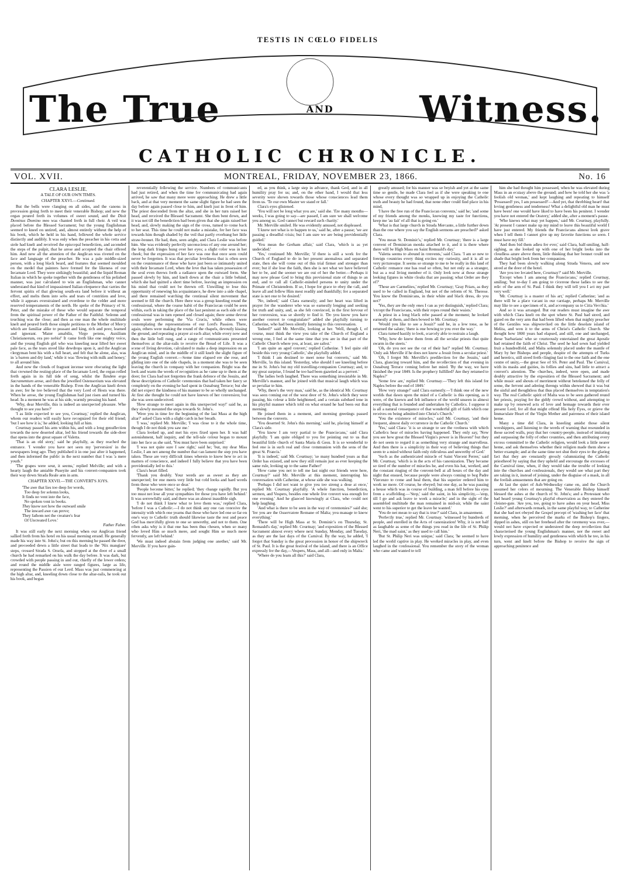TESTIS IN CŒLO FIDELIS
The True AND Witness.
CATHOLIC CHRONICLE.
VOL. XVII. MONTREAL, FRIDAY, NOVEMBER 23, 1866. No. 16
CLARA LESLIE.
A TALE OF OUR OWN TIMES.
CHAPTER XXVI.—Continued.
But the bells were clanging on all sides, and the canons in procession going forth to meet their venerable Bishop; and now the organ poured forth its volumes of sweet sound, and the Dixit Dominus Domino meo was chanted forth in full choir. A veil was placed before the Blessed Sacrament; but the young Englishman seemed to kneel on untired, and, almost entirely without the help of his book, which he held in his hand, followed the whole service distinctly and audibly. It was only when the preacher in his cotta and stole had knelt and received the episcopal benediction, and ascended the steps of the pulpit, that he arose and accepted the chair offered him. And now all the attention of the Anglican was riveted on the face and language of the preacher. He was a pale middle-sized person, with a long black beard, and features that seemed moulded on the model that painters have formed for the likeness of our Incarnate Lord. They were strikingly beautiful; and the liquid Roman Italian in which he spoke together with the gentleness of his polished manner, was just calculated to win an Englishman, who cannot understand that kind of impassioned Italian eloquence that carries the fervent spirits of that glowing south-era land before it without an effort, and melts them into sobs and tears of contrition and love, while it appears overstrained and overdone to the colder and more reserved temperaments of the north. He spoke of the Primacy of St. Peter, and the mistake of those who would separate the temporal from the spiritual power of the Father of the Faithful. Solemn and touching was the close; and then as one man the whole multitude knelt and poured forth those simple petitions to the Mother of Mercy which are familiar alike to peasant and king, rich and poor, learned and ignorant. 'Mater amabilis, Virgo potens, Auxilium Christianorum, ora pro nobis!' It came forth like one mighty voice, and the young English girl who was kneeling near lifted her sweet pale face, as the tears stood like dewdrops upon it, and the Anglican clergyman bent his with a full heart, and felt that he alone, alas, was in 'a barren and dry land,' while it was 'flowing with milk and honey,' to all around him.
And now the clouds of fragrant incense were obscuring the light that crowned the resting-place of the Incarnate Lord, the organ rolled forth again in its full tide of song, whilst the Tandem ergo Sacramentum arose, and then the jewelled Ostensorium was elevated in the hands of the venerable Bishop. Even the Anglican knelt down in awe; for he too believed that the very Lord of Hosts was there. When he arose, the young Englishman had just risen and turned his head. In a moment he was at his side, warmly pressing his hand.
'Why, dear Merville, this is indeed an unexpected pleasure. Who thought to see you here?'
'I as little expected to see you, Courtnay,' replied the Anglican, whom our readers will easily have recognized for their old friend; 'but I see how it is,' he added, looking full at him.
Courtnay passed his arm within his, and with a long genuflection towards the now deserted altar, led his friend towards the side-door that opens into the great square of Valetta.
'That is an old story,' said he playfully, as they reached the entrance. 'I wonder you have not seen my 'perversion' in the newspapers long ago. They published it in one just after it happened, and then informed the public in the next number that I was 'a mere youth.''
'The grapes were sour, it seems,' replied Melville; and with a hearty laugh the amiable Puseyite and his convert-companion took their way down Strada Reale arm in arm.
CHAPTER XXVII.—THE CONVERT'S JOYS.
'The awe that lies too deep for words,
Too deep for solemn looks,
It finds no vent into the face,
No spoken vent in books.
They know not how the outward smile
The inward awe can prove;
They fathom not the creature's fear
Of Uncreated Love.'
Father Faber.
It was still early the next morning when our Anglican friend sallied forth from his hotel on his usual morning errand. He generally made his way into St. John's; but on this morning he passed the door, and proceeded down a little street that leads to the 'Nix mangiare' steps, crossed Strada S. Orsola, and stopped at the door of a small church he had remarked on his walk the day before. It was dark, but crowded with people passing in and out, chiefly of the lower orders; and round the middle aisle were ranged figures, large as life, representing the Passion of our Lord. Mass was just commencing at the high altar, and, kneeling down close to the altar-rails, he took out his book, and began
reverentially following the service. Numbers of communicants had just retired, and when the time for communicating had again arrived, he saw that many more were approaching. He drew a little back, and at that very moment the same slight figure he had seen the day before again passed close to him, and knelt just in front of him. The priest descended from the altar, and she in her turn raised her head, and received the Blessed Sacrament. She then bent down, and it was not till the benediction had been given that she again raised her head, and, slowly making the sign of the cross, turned to come back to her seat. This time he could not make a mistake, for her face was towards him though shaded by the veil that partly overhung her little straw-bonnet. He had, then, seen aright, and Clara Leslie was before him. She was evidently perfectly unconscious of any one around her; the long dark fringes hung over her eyes; a slight color was in her cheek; but the expression of her face was one that once seen could never be forgotten. It was that peculiar loveliness that is often seen on the countenance of those who have just been so intimately united with their Incarnate Lord, when the love that has taken possession of the soul even throws forth a radiance upon the outward form. She passed slowly by him, and knelt down at the chair a little behind, which she had quitted a short time before, leaving an impression on his mind that could not be thrown off. Unwilling to lose this opportunity of renewing his acquaintance, he drew into a side chapel, and there remained watching the continual silent movement that seemed to fill the church. Here there was a group kneeling round the confessional, where the coarse habit of the Franciscan could be seen within, each in taking the place of the last penitent as each side of the confessional was in turn opened and closed again; there some devout souls were performing the 'Via Crucis,' while others were contemplating the representations of our Lord's Passion. There, again, others were making the round of the chapels, devoutly kissing the ground, and repeating a prayer at each altar; while every now and then the little bell rung, and a range of communicants presented themselves at the altar-rails to receive the Bread of Life. It was a scene of living devotion, calculated to make a deep impression on an Anglican mind, and in the middle of it still knelt the slight figure of the young English convert.—Some time elapsed ere she rose, and gliding into one of the side chapels, in a moment she was to be seen leaving the church in company with her companion. Bright was the look and warm the words of recognition as he came up to them at the door; for Clara had not forgotten the frank defence of the Jesuits, and those descriptions of Catholic ceremonies that had taken her fancy so completely on the evening he had spent in Osnaburg Terrace; but she did not expect the kindness of his manner to be so wholly unchanged. At first she thought he could not have known of her conversion; but she was soon undeceived.
'How strange to meet again in this unexpected way!' said he, as they slowly mounted the steps towards St. John's.
'Were you in time for the beginning of the last Mass at the high altar?' asked Clara with a slight catch in her breath.
'I was,' replied Mr. Merville; 'I was close to it the whole time, though I do not think you saw me.'
Clara looked up, and met his eyes fixed upon her. It was half astonishment, half inquiry, and the tell-tale colour began to mount into her face as she said, 'You must have been surprised.'
'I was not quite sure I saw right,' said he; 'but, my dear Miss Leslie, I am not among the number that can lament the step you have taken. These are very difficult times wherein to know how to act in matters of conscience, and indeed I fully believe that you have been providentially led to this.'
Clara's heart filled.
'Thank you doubly. Your words are as sweet as they are unexpected; for one meets very little but cold looks and hard words from those who were once so dear.'
'People become bitter,' he replied; 'they change rapidly. But you too must not lose all your sympathies for those you have left behind.' It was sorrowfully said, and there was an almost inaudible sigh.
'I do not think I knew what to love them was,' replied Clara, 'before I was a Catholic.—I do not think any one can conceive the intensity with which one yearns that those who have led one so far on one's way to Catholic truth should likewise taste the rest and peace God has mercifully given to one so unworthy, and not to them. One often asks why is it that one has been thus chosen, when so many who loved Him so much more, and sought Him so much more fervently, are left behind.'
'We must indeed abstain from judging one another,' said Mr. Merville. If you have gain-
ed, as you think, a large step in advance, thank God, and in all humility pray for us; and, on the other hand, I would that less severity were shown towards those whose consciences lead them from us. 'To our own Master we stand or fall.'
Clara's eyes glistened.
'You will not be long what you are,' said she. 'Ere many months—weeks, I was going to say—are passed, I am sure we shall welcome you among us. God cannot but reward such charity.'
Mr. Merville smiled. He was evidently amused, not displeased.
'I know not what is to happen to us,' said he, after a pause; 'we are passing a dreadful crisis; but I am sure we are being providentially guided.'
'You mean the Gorham affair,' said Clara, 'which is as yet undecided.'
'Yes,' continued Mr. Merville; 'if there is still a work for the Church of England to do in her present anomalous and separated state, then she will come out of this trial firmer and stronger than ever; but if she lose the faith, then she is not what we have believed her to be, and the sooner we are out of her the better.—Perhaps it may now please God to bring this provisional state of things to an end, and to call all Catholic-minded persons to unity under the Primate of Christendom. If so, I hope for grace to obey the call, and leave all and follow Him most readily and thankfully; for a separated state is not one to be desired.'
'No, indeed,' said Clara earnestly; and her heart was lifted in prayer for the wanderer who was so earnestly longing and seeking for truth and unity, and, as she felt convinced, in the first fervour of her conversion, was so shortly to find it. 'Do you know you have another convert to congratulate?' added she playfully turning to Catherine, who had been silently listening to this conversation.
'Indeed?' said Mr. Merville, looking at her. 'Well, though I, of course, must think the view you take of the Church of England a wrong one, I feel at the same time that you are in that part of the Catholic Church where you, at least, are safest.'
'I am quite an aged convert,' replied Catherine. 'I feel quite old beside this very young Catholic,' she playfully added.
'I think I am destined to meet none but converts,' said Mr. Merville, 'in this island. Yesterday, who should I see kneeling before me in St. John's but my old travelling-companion Courtnay; and, to my great surprise, I found he too had been gazetted as a pervert.'
The ladies both laughed. There was something irresistable in Mr. Merville's manner, and he joined with that musical laugh which was so peculiar to him.
'Why, there's the very man,' said he, as the identical Mr. Courtnay was seen coming out of the west door of St. John's which they were passing, his colour a little heightened, and a certain subdued tone in his playful manner which told on what errand he had been out that morning.
He joined them in a moment, and morning greetings passed between the converts.
'You deserted St. John's this morning,' said he, placing himself at Clara's side.
'You know I am very partial to the Franciscans,' said Clara playfully. 'I am quite obliged to you for pointing out to us that beautiful little church of Santa Maria di Gesu. It is so wonderful to feel one is in such real and close communion with the sons of the great St. Francis.'
'It is indeed,' said Mr. Courtnay; 'so many hundred years as that Order has existed, and now they still remain just as ever keeping the same rule, looking up to the same Father!'
'How came you not to tell me last night our friends were here, Courtnay?' said Mr. Merville at this moment, interrupting his conversation with Catherine, at whose side she was walking.
'Perhaps I did not want to give you too strong a dose at once,' replied Mr. Courtnay playfully. 'A whole function, benediction, sermon, and Vespers, besides one whole live convert was enough for one evening.' And he glanced knowingly at Clara, who could not help laughing.
'And what is there to be seen in the way of ceremonies?' said she; 'for you are the Osservatore Romano of Malta; you manage to know everything.'
'There will be High Mass at St. Dominic's on Thursday, St. Romauld's day,' replied Mr. Courtnay; 'and exposition of the Blessed Sacrament almost every where next Sunday, Monday, and Tuesday, as they are the last days of the Carnival. By the way, he added, 'I forgot that Sunday is the great procession in honor of the shipwreck of St. Paul. It is the great festival of the island, and there is an Office expressly for the day,—Vespers, Mass, and all—and only in Malta.'
'Where do you learn all this?' said Clara,
greatly amused; for his manner was so boyish and yet at the same time so gentle, he made Clara feel as if she were speaking to one whose every thought was so wrapped up in enjoying the Catholic truth and beauty he had found, that none other could find place in his mind,
'I have the free run of the Franciscan convents,' said he; 'and some of my friends among the monks, knowing my taste for functions, keep me 'au fait' of all that is going on.'
'What is that large church in Strada Mercante, a little further down than the one where you say the English sermons are preached?' asked Clara.
'You mean St. Dominic's,' replied Mr. Courtnay; 'there is a large convent of Dominican monks attached to it, and it is there where there will be High Mass on Saint Romuald's day.'
'Valetta seems to abound in convents,' said Clara. 'I am so new to foreign countries every thing excites my curiosity, and it is all so very picturesque. It seems so strange to me to be really in this land of Catholic romance one has read so often, but not only as a stranger, but as a real living member of it. Only look now at those strange looking figures in white cloaks that are passing; what Order are they of?'
'Those are Carmelites,' replied Mr. Courtnay; 'Gray Friars, as they used to be called in England, but not of the reform of St. Therese. You know the Dominicans, in their white and black dress, do you not?'
'Yes, they are the only ones I can as yet distinguish,' replied Clara; 'except the Franciscans, with their ropes round their waists.'
A priest in a long black robe passed at the moment; he looked earnestly at them, and then bowed to Mr. Courtnay.
'Would you like to see a Jesuit?' said he, in a low tone, as he returned the salute; 'there is one bowing to you over the way.'
Clara turned hastily to look, scarcely able to restrain a laugh.
'Why, how do know them from all the secular priests that quite swarm in the steets.'
'Oh, do you not see the cut of their hat?' replied Mr. Courtnay. 'Only ask Merville if he does not know a Jesuit from a secular priest.'
'Oh, I forgot Mr. Merville's predilection for the Jesuits,' said Clara, glancing toward him, and the recollection of that evening in Osnaburg Terrace coming before her mind. 'By the way, we have finished the year 1849. Is the prophecy fulfilled? Are they returned to Naples?'
'Some few are,' replied Mr. Courtnay.—'They left this island for Naples before the end of 1849.'
'How very strange!' said Clara earnestly.—'I think one of the new worlds that dawn upon the mind of a Catholic is this opening, as it were, of the known and felt influence of the world unseen in almost everything that is founded and undertaken by Catholics. I suppose it is all a natural consequence of that wonderful gift of faith which one receives on being admitted into Christ's Church.'
'You the existence of miracles,' said Mr. Courtnay, 'and their frequent, almost daily occurrence in the Catholic Church.'
'Yes,' said Clara: 'it is so strange to see the coolness with which Catholics hear of miracles having happened. They only say, 'Now you see how great the Blessed Virgin's power is in Heaven!' but they do not seem to regard it as something very strange and marvellous. And then there is a simplicity in their way of believing things that seem to a mind without faith only ridiculous and unworthy of God.'
'Such as the authenticated miracle of Saint Vincent Ferrer,' said Mr. Courtnay, 'which is in the acts of his canonization. They became so tired of the number of miracles he, and even his hat, worked, and the constant ringing of the convent-bell at all hours of the day and night that ensued, because people were always coming to beg Padre Vincenzo to come and heal them, that his superior ordered him to work no more. Of course, he obeyed; but one day, as he was passing a house which was in course of building, a man fell before his eyes from a scaffolding.—'Stop,' said the saint, in his simplicity,—'stop, till I go and ask leave to work a miracle;' and in the sight of the assembled multitude the man remained in mid-air, while the saint went to his superior to get the leave he wanted.'
'You do not mean to say that is true?' said Clara, in amazement.
'Perfectly true,' replied Mr. Courtnay. 'witnessed by hundreds of people, and enrolled in the Acts of canonization! Why, it is not half as laughable as some of the things you read in the life of St. Philip Neri, 'the mad saint,' as they used to call him.'
'But St. Philip Neri was unique,' said Clara; 'he seemed to have led the world captive in play. He worked miracles in play, and even laughed in the confessional. You remember the story of the woman who came and wanted to tell
him she had thought him possessed, when he was elevated during Mass in an ecstasy above the ground; and how he told her she was 'a foolish old woman,' and kept laughing and repeating to himself 'Possessed! yes, I am possessed!'—And yet, that throbbing heart! that loving gentleness and tenderness! What a delightful old man he must have been! one would have liked to have been his penitent. I wonder you have not entered the Oratory,' added she, after a moment's pause.
'Who knows what may yet happen,' said Mr. Courtnay, playfully. 'At present I cannot make up my mind to leave this beautiful world I have just entered. My friends the Franciscans almost look grave when I tell them I cannot give up my favorite functions so soon. I must have my fill.'
'And then bid them adieu for ever,' said Clara, half-smiling, half-sighing, as she looked up with one of her bright looks into the cloudless azure above them, little thinking that her bonnet could not shade that bright look from her companion.
They had been slowly walking along Strada Venora, and now stood at the door of the hotel.
'Are you too located here, Courtnay?' said Mr. Merville.
'Except when I am among the Franciscans,' replied Courtnay, smiling; 'but to-day I am going to cicerone these ladies to see the relic of the arm of St. Paul. I think they will tell you I act my part very well.'
'Mr. Courtnay is a master of his art,' replied Catherine; 'and as there will be a place vacant in our carriage, perhaps Mr. Merville may like to see a specimen of it, and accompany us to Citta Vecchia.'
And so it was arranged. But our readers must imagine the awe with which Clara knelt on the spot where St. Paul had stood, and gazed on the very arm that had been lifted when that mighty preacher of the Gentiles was shipwrecked on the little desolate island of Melita, and won it to the arms of Christ's Catholic Church. She thought how 1800 years had elapsed, and still, one and unchanged, those 'barbarians' who so courteously entertained the great Apostle had retained the faith of Christ. The seed he had sown had yielded fruit a hundredfold, and Malta solemnly placed under the mantle of Mary by her Bishops and people, despite of the attempts of Turks and heretics, still stood forth clinging fast to the one faith and the one centre of unity,—the great See of SS. Peter and Paul. The Carnival, with its masks and gaities, its follies and sins, had little to attract a convert's attention. The churches, indeed, were open, and made doubly attractive by the exposition of the Blessed Sacrament; and while music and shouts of merriment without betokened the folly of some, the fervent and adoring throngs within showed that it was but the sinful and thoughtless that thus placed themselves in temptation's way. The real Catholic spirit of Malta was to be seen gathered round her priests, praying for the giddy crowd without, and attempting to make up by renewed acts of love and homage towards their ever present Lord, for all that might offend His holy Eyes, or grieve the Immaculate Heart of the Virgin Mother and patroness of their island home.
Many a time did Clara, in kneeling amidst those silent worshippers, and listening to the words of warning that resounded in those sacred walls, pray that her country-people, instead of imitating and surpassing the folly of other countries, and then attributing every excess committed to the Catholic religion, would look a little nearer home, and ask themselves whether their religion made them show a better example; and at the same time not shut their eyes to the glaring fact that they are constantly grossly calumniating the Catholic priesthood by saying that they uphold and encourage the excesses of the Carnival time, when, if they would take the trouble of looking into the churches and confessionals, they would see what part they are taking in it, instead of joining, under the disguise of a mask, in all the foolish amusements that are going on.
At last the quiet of Ash-Wednesday came on, and the Church assumed her colors of mourning. The Venerable Bishop himself blessed the ashes at the church of St. John's; and a Protestant who had heard young Courtnay's playful observation as they entered the cloister-gate. 'Are you, too, going to have ashes on your head, Miss Leslie?' and afterwards remark, in the same playful way, to Catherine that she had not obeyed the Gospel precept of 'washing her face' that morning, when he perceived the marks of the Bishop's fingers, dipped in ashes, still on her forehead after the ceremony was over,—would not have expected or understood the deep recollection that characterised the young Englishman's manner, nor the sweet and lowly expression of humility and gentleness with which he too, in his turn, went and knelt before the Bishop to receive the sign of approaching penitence and